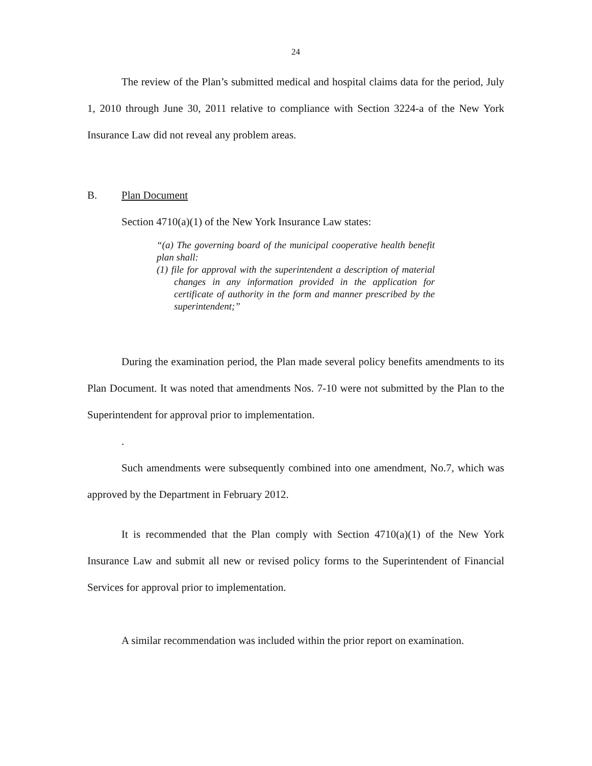24
The review of the Plan’s submitted medical and hospital claims data for the period, July 1, 2010 through June 30, 2011 relative to compliance with Section 3224-a of the New York Insurance Law did not reveal any problem areas.
B. Plan Document
Section 4710(a)(1) of the New York Insurance Law states:
“(a) The governing board of the municipal cooperative health benefit plan shall:
(1) file for approval with the superintendent a description of material changes in any information provided in the application for certificate of authority in the form and manner prescribed by the superintendent;”
During the examination period, the Plan made several policy benefits amendments to its Plan Document. It was noted that amendments Nos. 7-10 were not submitted by the Plan to the Superintendent for approval prior to implementation.
.
Such amendments were subsequently combined into one amendment, No.7, which was approved by the Department in February 2012.
It is recommended that the Plan comply with Section 4710(a)(1) of the New York Insurance Law and submit all new or revised policy forms to the Superintendent of Financial Services for approval prior to implementation.
A similar recommendation was included within the prior report on examination.